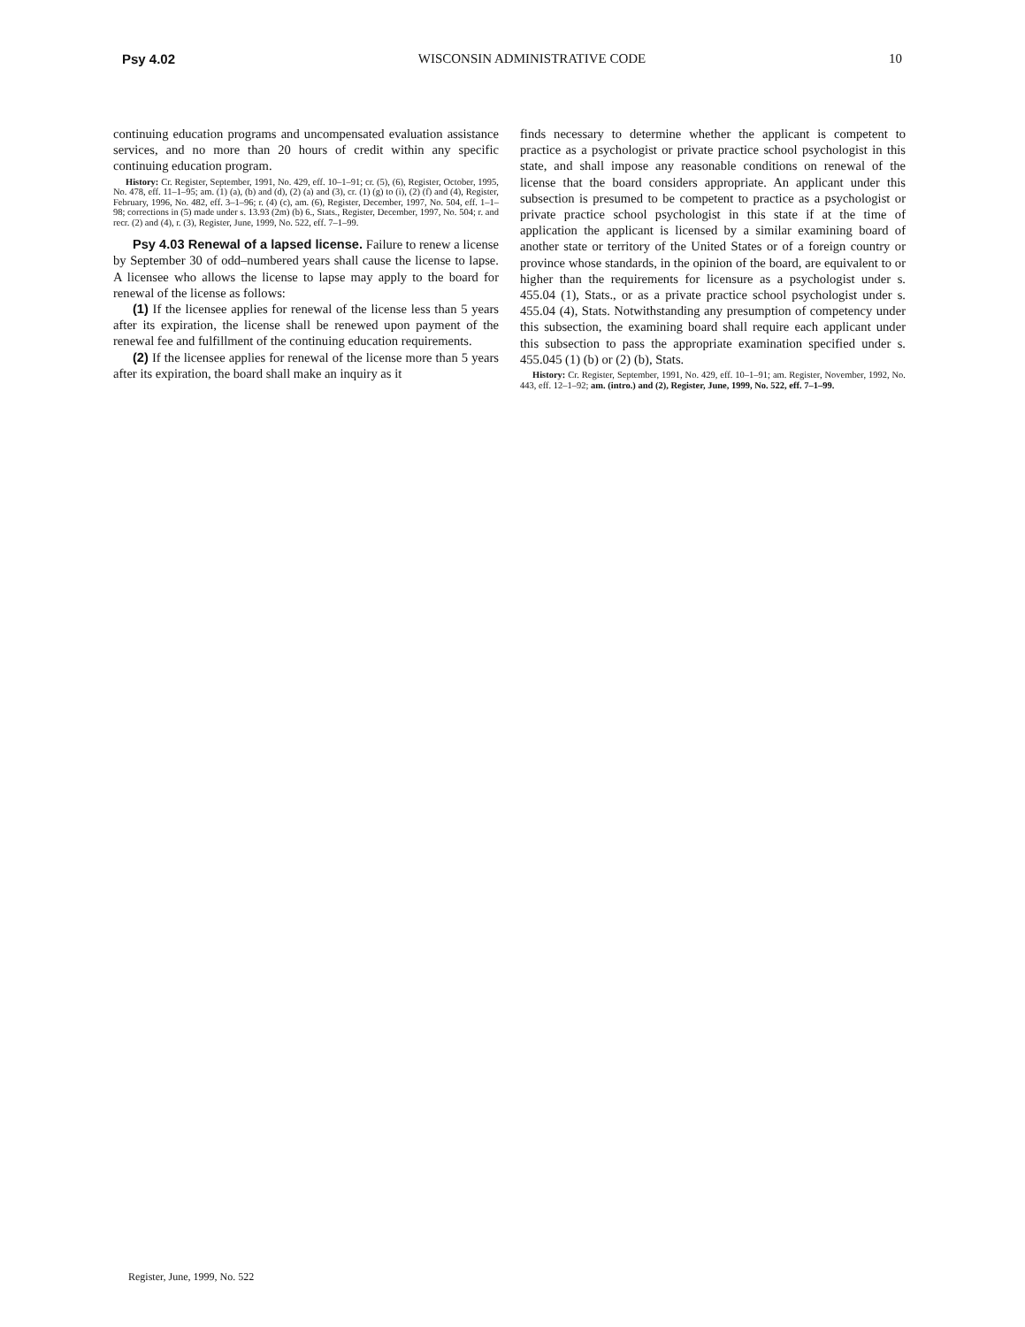Psy 4.02 WISCONSIN ADMINISTRATIVE CODE 10
continuing education programs and uncompensated evaluation assistance services, and no more than 20 hours of credit within any specific continuing education program.
History: Cr. Register, September, 1991, No. 429, eff. 10–1–91; cr. (5), (6), Register, October, 1995, No. 478, eff. 11–1–95; am. (1) (a), (b) and (d), (2) (a) and (3), cr. (1) (g) to (i), (2) (f) and (4), Register, February, 1996, No. 482, eff. 3–1–96; r. (4) (c), am. (6), Register, December, 1997, No. 504, eff. 1–1–98; corrections in (5) made under s. 13.93 (2m) (b) 6., Stats., Register, December, 1997, No. 504; r. and recr. (2) and (4), r. (3), Register, June, 1999, No. 522, eff. 7–1–99.
Psy 4.03 Renewal of a lapsed license. Failure to renew a license by September 30 of odd–numbered years shall cause the license to lapse. A licensee who allows the license to lapse may apply to the board for renewal of the license as follows:
(1) If the licensee applies for renewal of the license less than 5 years after its expiration, the license shall be renewed upon payment of the renewal fee and fulfillment of the continuing education requirements.
(2) If the licensee applies for renewal of the license more than 5 years after its expiration, the board shall make an inquiry as it
finds necessary to determine whether the applicant is competent to practice as a psychologist or private practice school psychologist in this state, and shall impose any reasonable conditions on renewal of the license that the board considers appropriate. An applicant under this subsection is presumed to be competent to practice as a psychologist or private practice school psychologist in this state if at the time of application the applicant is licensed by a similar examining board of another state or territory of the United States or of a foreign country or province whose standards, in the opinion of the board, are equivalent to or higher than the requirements for licensure as a psychologist under s. 455.04 (1), Stats., or as a private practice school psychologist under s. 455.04 (4), Stats. Notwithstanding any presumption of competency under this subsection, the examining board shall require each applicant under this subsection to pass the appropriate examination specified under s. 455.045 (1) (b) or (2) (b), Stats.
History: Cr. Register, September, 1991, No. 429, eff. 10–1–91; am. Register, November, 1992, No. 443, eff. 12–1–92; am. (intro.) and (2), Register, June, 1999, No. 522, eff. 7–1–99.
Register, June, 1999, No. 522